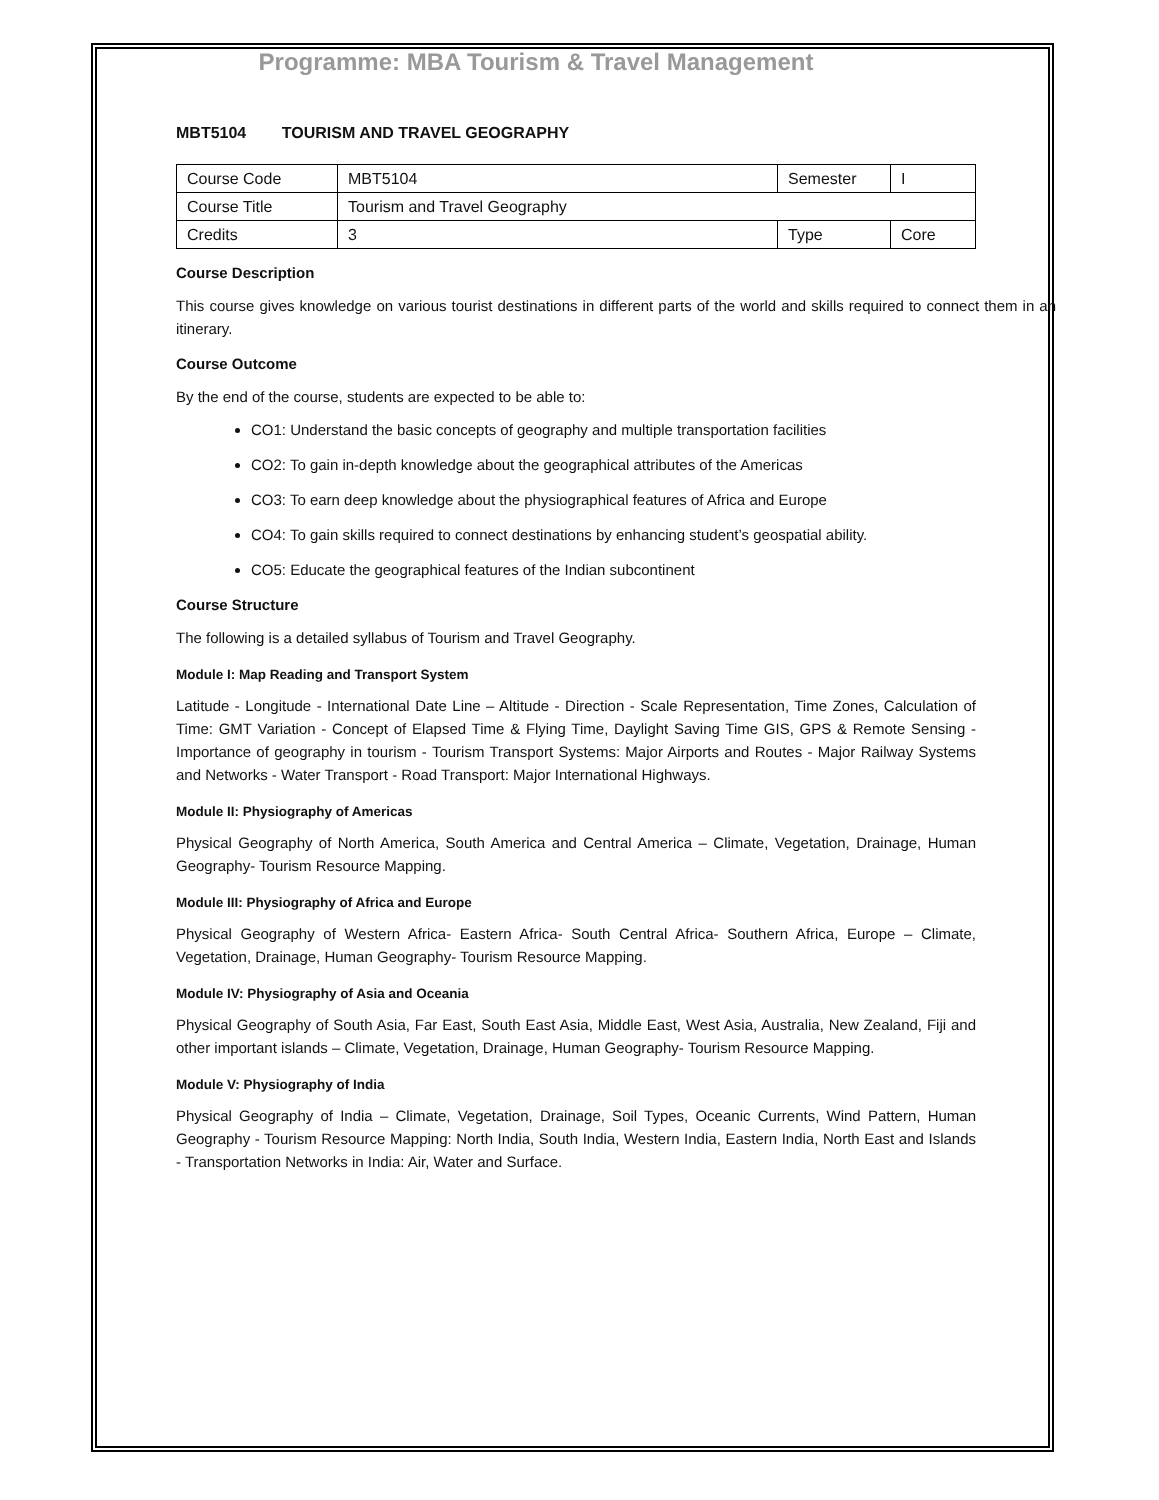Programme: MBA Tourism & Travel Management
MBT5104 TOURISM AND TRAVEL GEOGRAPHY
| Course Code | MBT5104 | Semester | I |
| Course Title | Tourism and Travel Geography | | |
| Credits | 3 | Type | Core |
Course Description
This course gives knowledge on various tourist destinations in different parts of the world and skills required to connect them in an itinerary.
Course Outcome
By the end of the course, students are expected to be able to:
CO1: Understand the basic concepts of geography and multiple transportation facilities
CO2: To gain in-depth knowledge about the geographical attributes of the Americas
CO3: To earn deep knowledge about the physiographical features of Africa and Europe
CO4: To gain skills required to connect destinations by enhancing student’s geospatial ability.
CO5: Educate the geographical features of the Indian subcontinent
Course Structure
The following is a detailed syllabus of Tourism and Travel Geography.
Module I: Map Reading and Transport System
Latitude - Longitude - International Date Line – Altitude - Direction - Scale Representation, Time Zones, Calculation of Time: GMT Variation - Concept of Elapsed Time & Flying Time, Daylight Saving Time GIS, GPS & Remote Sensing - Importance of geography in tourism - Tourism Transport Systems: Major Airports and Routes - Major Railway Systems and Networks - Water Transport - Road Transport: Major International Highways.
Module II: Physiography of Americas
Physical Geography of North America, South America and Central America – Climate, Vegetation, Drainage, Human Geography- Tourism Resource Mapping.
Module III: Physiography of Africa and Europe
Physical Geography of Western Africa- Eastern Africa- South Central Africa- Southern Africa, Europe – Climate, Vegetation, Drainage, Human Geography- Tourism Resource Mapping.
Module IV: Physiography of Asia and Oceania
Physical Geography of South Asia, Far East, South East Asia, Middle East, West Asia, Australia, New Zealand, Fiji and other important islands – Climate, Vegetation, Drainage, Human Geography- Tourism Resource Mapping.
Module V: Physiography of India
Physical Geography of India – Climate, Vegetation, Drainage, Soil Types, Oceanic Currents, Wind Pattern, Human Geography - Tourism Resource Mapping: North India, South India, Western India, Eastern India, North East and Islands - Transportation Networks in India: Air, Water and Surface.